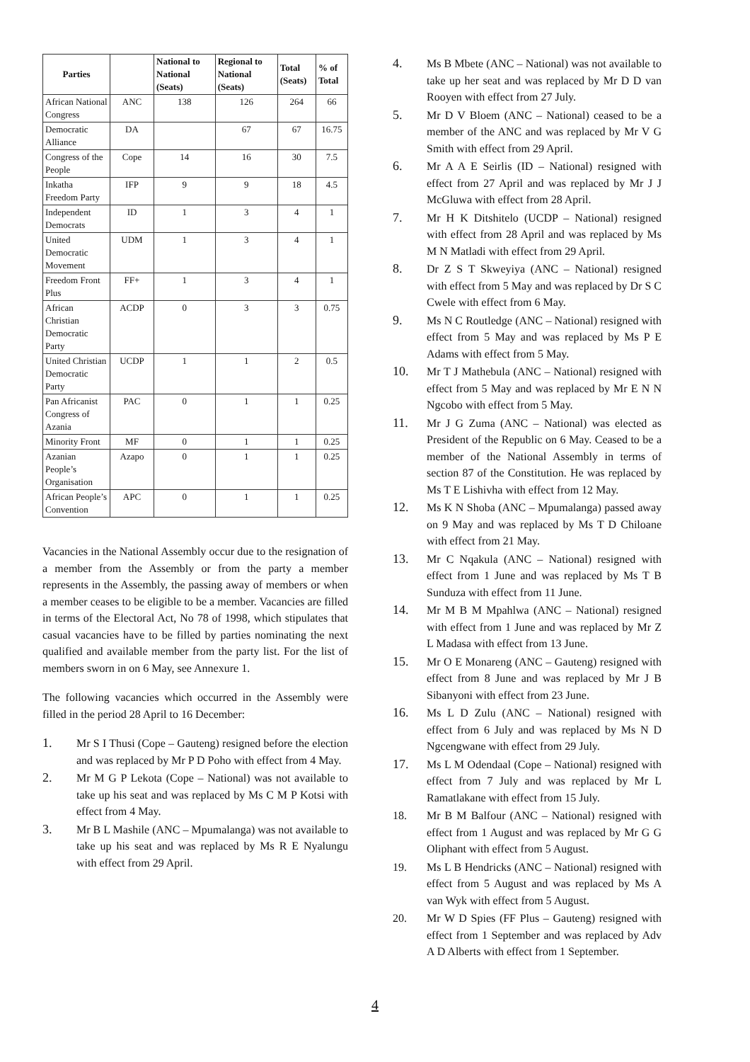| Parties | | National to National (Seats) | Regional to National (Seats) | Total (Seats) | % of Total |
| --- | --- | --- | --- | --- | --- |
| African National Congress | ANC | 138 | 126 | 264 | 66 |
| Democratic Alliance | DA | | 67 | 67 | 16.75 |
| Congress of the People | Cope | 14 | 16 | 30 | 7.5 |
| Inkatha Freedom Party | IFP | 9 | 9 | 18 | 4.5 |
| Independent Democrats | ID | 1 | 3 | 4 | 1 |
| United Democratic Movement | UDM | 1 | 3 | 4 | 1 |
| Freedom Front Plus | FF+ | 1 | 3 | 4 | 1 |
| African Christian Democratic Party | ACDP | 0 | 3 | 3 | 0.75 |
| United Christian Democratic Party | UCDP | 1 | 1 | 2 | 0.5 |
| Pan Africanist Congress of Azania | PAC | 0 | 1 | 1 | 0.25 |
| Minority Front | MF | 0 | 1 | 1 | 0.25 |
| Azanian People’s Organisation | Azapo | 0 | 1 | 1 | 0.25 |
| African People’s Convention | APC | 0 | 1 | 1 | 0.25 |
Vacancies in the National Assembly occur due to the resignation of a member from the Assembly or from the party a member represents in the Assembly, the passing away of members or when a member ceases to be eligible to be a member. Vacancies are filled in terms of the Electoral Act, No 78 of 1998, which stipulates that casual vacancies have to be filled by parties nominating the next qualified and available member from the party list. For the list of members sworn in on 6 May, see Annexure 1.
The following vacancies which occurred in the Assembly were filled in the period 28 April to 16 December:
1. Mr S I Thusi (Cope – Gauteng) resigned before the election and was replaced by Mr P D Poho with effect from 4 May.
2. Mr M G P Lekota (Cope – National) was not available to take up his seat and was replaced by Ms C M P Kotsi with effect from 4 May.
3. Mr B L Mashile (ANC – Mpumalanga) was not available to take up his seat and was replaced by Ms R E Nyalungu with effect from 29 April.
4. Ms B Mbete (ANC – National) was not available to take up her seat and was replaced by Mr D D van Rooyen with effect from 27 July.
5. Mr D V Bloem (ANC – National) ceased to be a member of the ANC and was replaced by Mr V G Smith with effect from 29 April.
6. Mr A A E Seirlis (ID – National) resigned with effect from 27 April and was replaced by Mr J J McGluwa with effect from 28 April.
7. Mr H K Ditshitelo (UCDP – National) resigned with effect from 28 April and was replaced by Ms M N Matladi with effect from 29 April.
8. Dr Z S T Skweyiya (ANC – National) resigned with effect from 5 May and was replaced by Dr S C Cwele with effect from 6 May.
9. Ms N C Routledge (ANC – National) resigned with effect from 5 May and was replaced by Ms P E Adams with effect from 5 May.
10. Mr T J Mathebula (ANC – National) resigned with effect from 5 May and was replaced by Mr E N N Ngcobo with effect from 5 May.
11. Mr J G Zuma (ANC – National) was elected as President of the Republic on 6 May. Ceased to be a member of the National Assembly in terms of section 87 of the Constitution. He was replaced by Ms T E Lishivha with effect from 12 May.
12. Ms K N Shoba (ANC – Mpumalanga) passed away on 9 May and was replaced by Ms T D Chiloane with effect from 21 May.
13. Mr C Nqakula (ANC – National) resigned with effect from 1 June and was replaced by Ms T B Sunduza with effect from 11 June.
14. Mr M B M Mpahlwa (ANC – National) resigned with effect from 1 June and was replaced by Mr Z L Madasa with effect from 13 June.
15. Mr O E Monareng (ANC – Gauteng) resigned with effect from 8 June and was replaced by Mr J B Sibanyoni with effect from 23 June.
16. Ms L D Zulu (ANC – National) resigned with effect from 6 July and was replaced by Ms N D Ngcengwane with effect from 29 July.
17. Ms L M Odendaal (Cope – National) resigned with effect from 7 July and was replaced by Mr L Ramatlakane with effect from 15 July.
18. Mr B M Balfour (ANC – National) resigned with effect from 1 August and was replaced by Mr G G Oliphant with effect from 5 August.
19. Ms L B Hendricks (ANC – National) resigned with effect from 5 August and was replaced by Ms A van Wyk with effect from 5 August.
20. Mr W D Spies (FF Plus – Gauteng) resigned with effect from 1 September and was replaced by Adv A D Alberts with effect from 1 September.
4